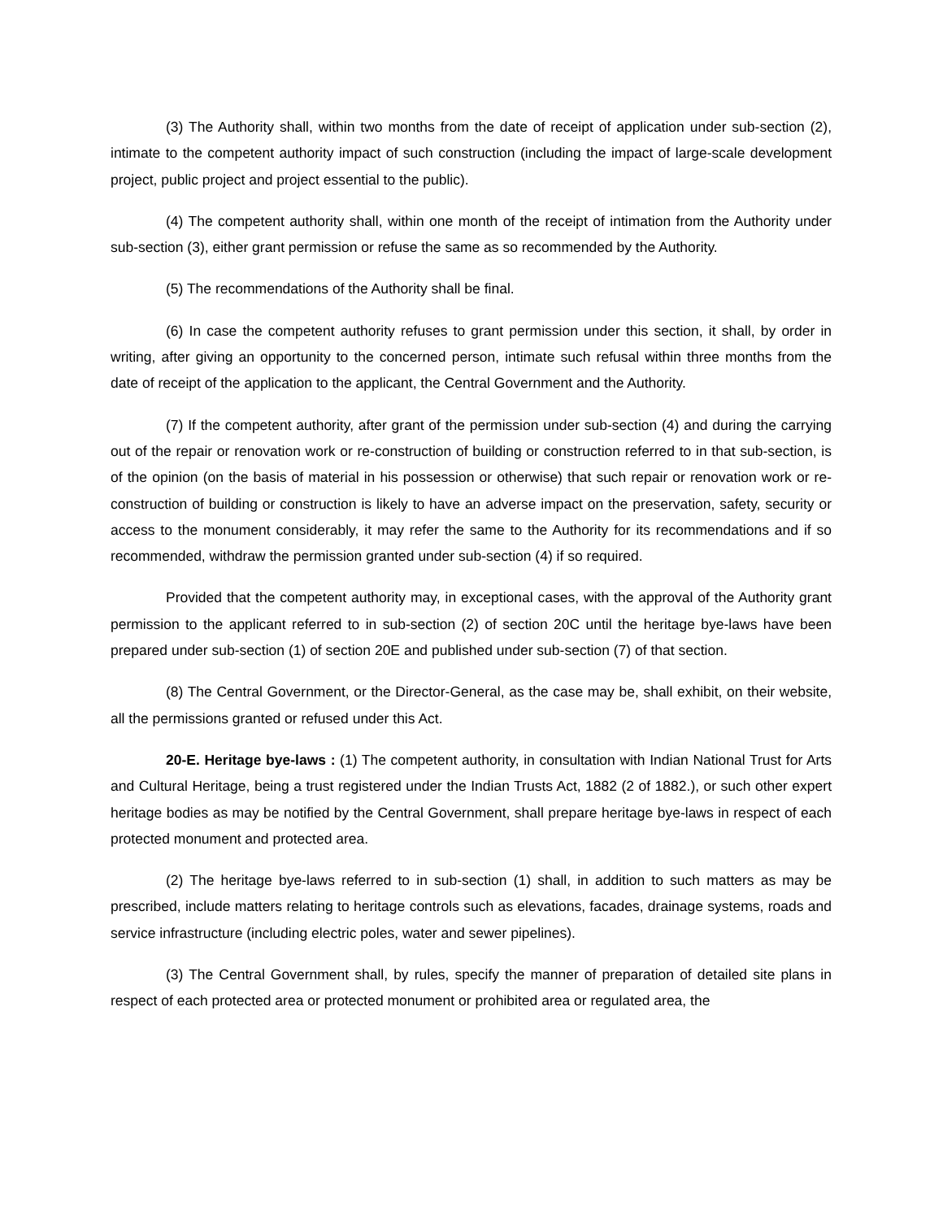(3) The Authority shall, within two months from the date of receipt of application under sub-section (2), intimate to the competent authority impact of such construction (including the impact of large-scale development project, public project and project essential to the public).
(4) The competent authority shall, within one month of the receipt of intimation from the Authority under sub-section (3), either grant permission or refuse the same as so recommended by the Authority.
(5) The recommendations of the Authority shall be final.
(6) In case the competent authority refuses to grant permission under this section, it shall, by order in writing, after giving an opportunity to the concerned person, intimate such refusal within three months from the date of receipt of the application to the applicant, the Central Government and the Authority.
(7) If the competent authority, after grant of the permission under sub-section (4) and during the carrying out of the repair or renovation work or re-construction of building or construction referred to in that sub-section, is of the opinion (on the basis of material in his possession or otherwise) that such repair or renovation work or re-construction of building or construction is likely to have an adverse impact on the preservation, safety, security or access to the monument considerably, it may refer the same to the Authority for its recommendations and if so recommended, withdraw the permission granted under sub-section (4) if so required.
Provided that the competent authority may, in exceptional cases, with the approval of the Authority grant permission to the applicant referred to in sub-section (2) of section 20C until the heritage bye-laws have been prepared under sub-section (1) of section 20E and published under sub-section (7) of that section.
(8) The Central Government, or the Director-General, as the case may be, shall exhibit, on their website, all the permissions granted or refused under this Act.
20-E. Heritage bye-laws : (1) The competent authority, in consultation with Indian National Trust for Arts and Cultural Heritage, being a trust registered under the Indian Trusts Act, 1882 (2 of 1882.), or such other expert heritage bodies as may be notified by the Central Government, shall prepare heritage bye-laws in respect of each protected monument and protected area.
(2) The heritage bye-laws referred to in sub-section (1) shall, in addition to such matters as may be prescribed, include matters relating to heritage controls such as elevations, facades, drainage systems, roads and service infrastructure (including electric poles, water and sewer pipelines).
(3) The Central Government shall, by rules, specify the manner of preparation of detailed site plans in respect of each protected area or protected monument or prohibited area or regulated area, the